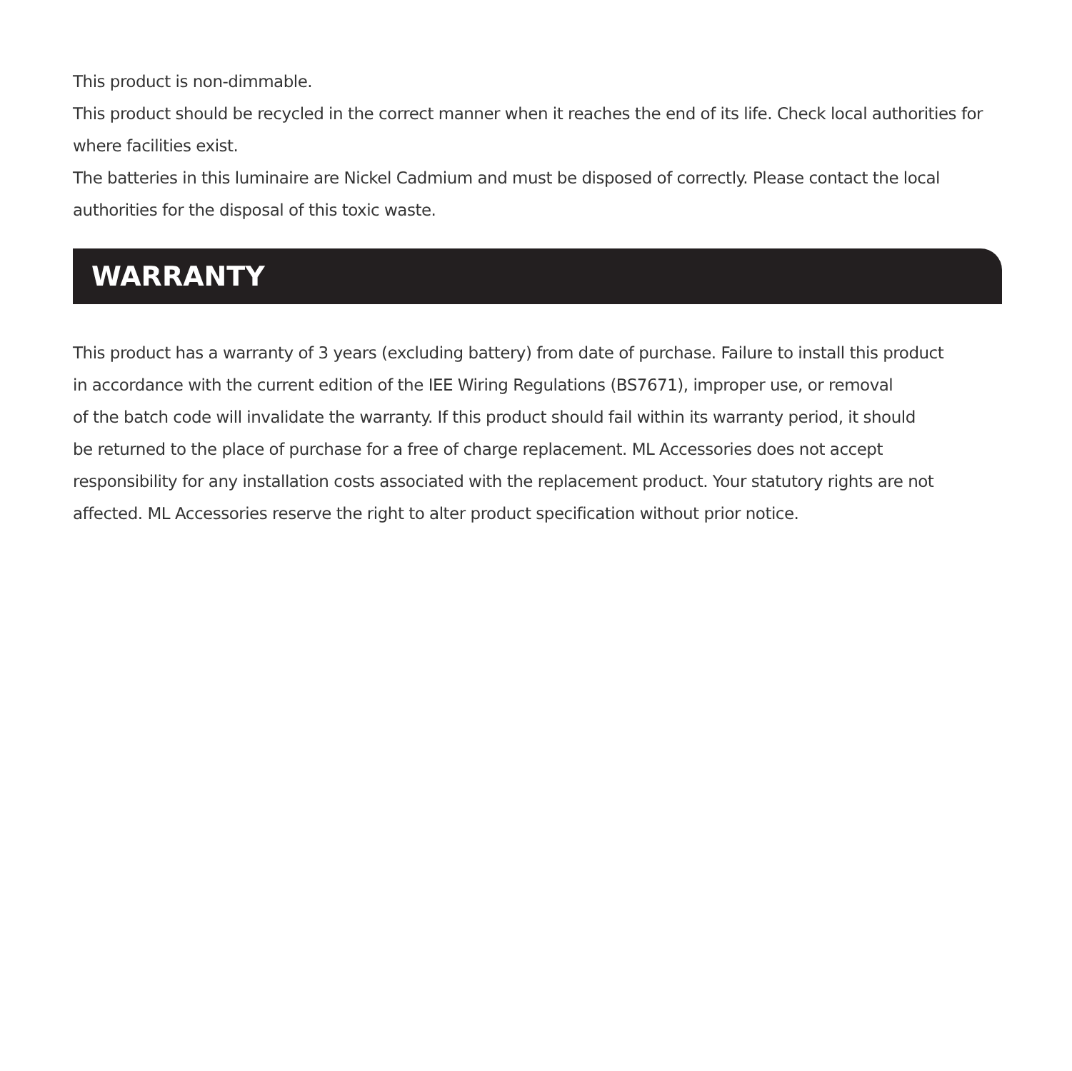This product is non-dimmable.
This product should be recycled in the correct manner when it reaches the end of its life. Check local authorities for where facilities exist.
The batteries in this luminaire are Nickel Cadmium and must be disposed of correctly. Please contact the local authorities for the disposal of this toxic waste.
WARRANTY
This product has a warranty of 3 years (excluding battery) from date of purchase. Failure to install this product
in accordance with the current edition of the IEE Wiring Regulations (BS7671), improper use, or removal
of the batch code will invalidate the warranty. If this product should fail within its warranty period, it should
be returned to the place of purchase for a free of charge replacement. ML Accessories does not accept
responsibility for any installation costs associated with the replacement product. Your statutory rights are not
affected. ML Accessories reserve the right to alter product specification without prior notice.